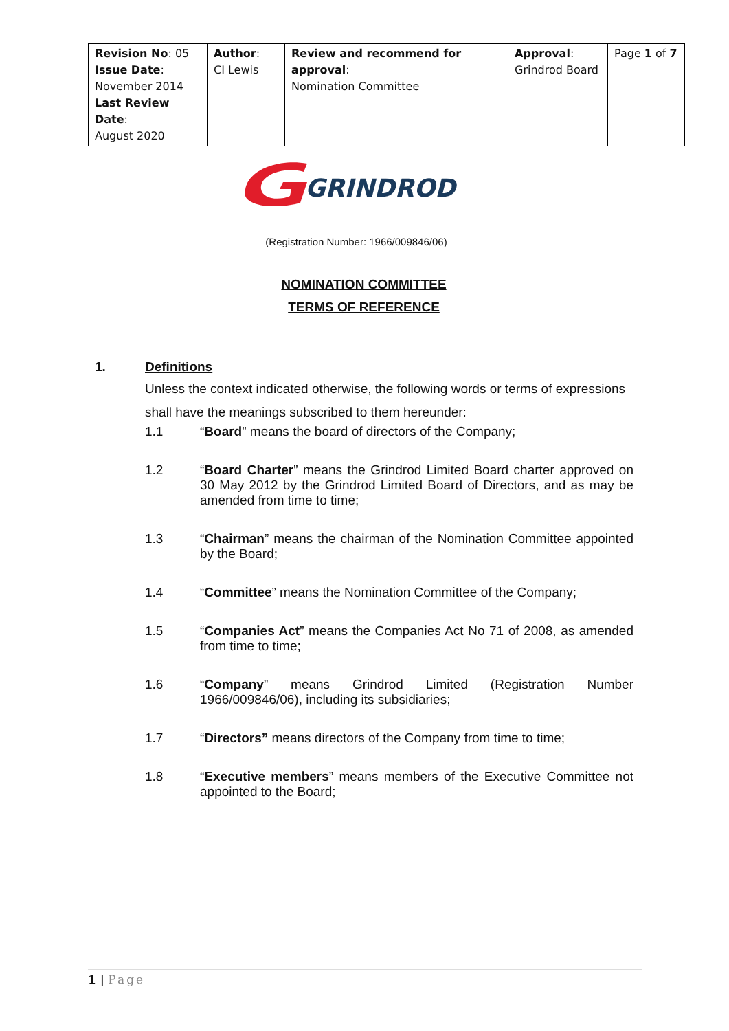| Revision No : 05 Issue Date : November 2014 Last Review Date : August 2020 | Author : CI Lewis | Review and recommend for approval : Nomination Committee | Approval : Grindrod Board | Page 1 of 7 |
GRINDROD
(Registration Number: 1966/009846/06)
NOMINATION COMMITTEE
TERMS OF REFERENCE
1. Definitions
Unless the context indicated otherwise, the following words or terms of expressions shall have the meanings subscribed to them hereunder:
1.1 “Board” means the board of directors of the Company;
1.2 “Board Charter” means the Grindrod Limited Board charter approved on 30 May 2012 by the Grindrod Limited Board of Directors, and as may be amended from time to time;
1.3 “Chairman” means the chairman of the Nomination Committee appointed by the Board;
1.4 “Committee” means the Nomination Committee of the Company;
1.5 “Companies Act” means the Companies Act No 71 of 2008, as amended from time to time;
1.6 “Company” means Grindrod Limited (Registration Number 1966/009846/06), including its subsidiaries;
1.7 “Directors” means directors of the Company from time to time;
1.8 “Executive members” means members of the Executive Committee not appointed to the Board;
1 | Page